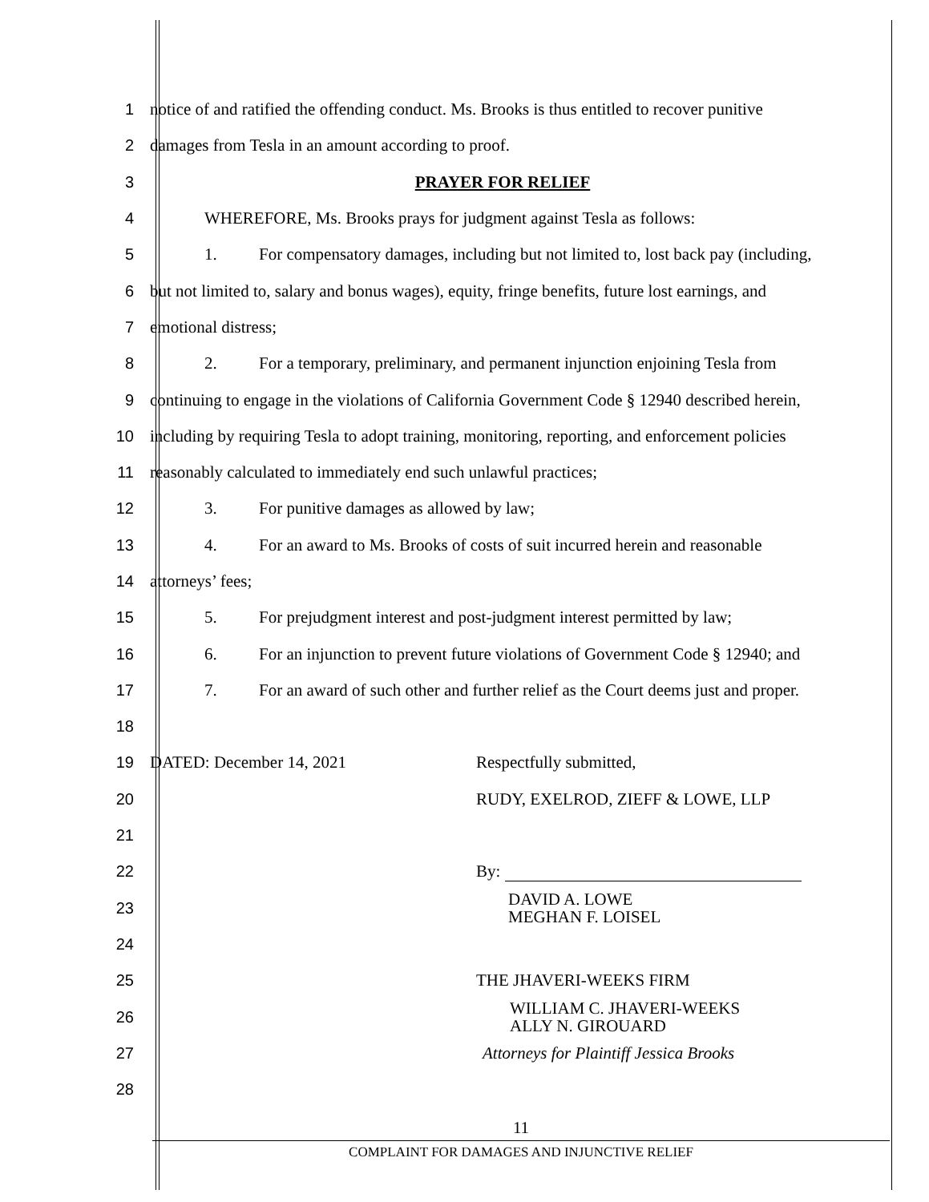1
notice of and ratified the offending conduct. Ms. Brooks is thus entitled to recover punitive
2
damages from Tesla in an amount according to proof.
3 PRAYER FOR RELIEF
4
WHEREFORE, Ms. Brooks prays for judgment against Tesla as follows:
5
1. For compensatory damages, including but not limited to, lost back pay (including,
6
but not limited to, salary and bonus wages), equity, fringe benefits, future lost earnings, and
7 emotional distress;
8
2. For a temporary, preliminary, and permanent injunction enjoining Tesla from
9
continuing to engage in the violations of California Government Code § 12940 described herein,
10
including by requiring Tesla to adopt training, monitoring, reporting, and enforcement policies
11
reasonably calculated to immediately end such unlawful practices;
12
3. For punitive damages as allowed by law;
13
4. For an award to Ms. Brooks of costs of suit incurred herein and reasonable
14 attorneys’ fees;
15
5. For prejudgment interest and post-judgment interest permitted by law;
16
6. For an injunction to prevent future violations of Government Code § 12940; and
17
7. For an award of such other and further relief as the Court deems just and proper.
18
19
DATED: December 14, 2021 Respectfully submitted,
20
RUDY, EXELROD, ZIEFF & LOWE, LLP
21
22 By:
23
DAVID A. LOWE
MEGHAN F. LOISEL
24
25 THE JHAVERI-WEEKS FIRM
26
WILLIAM C. JHAVERI-WEEKS
ALLY N. GIROUARD
27
Attorneys for Plaintiff Jessica Brooks
28
11
COMPLAINT FOR DAMAGES AND INJUNCTIVE RELIEF